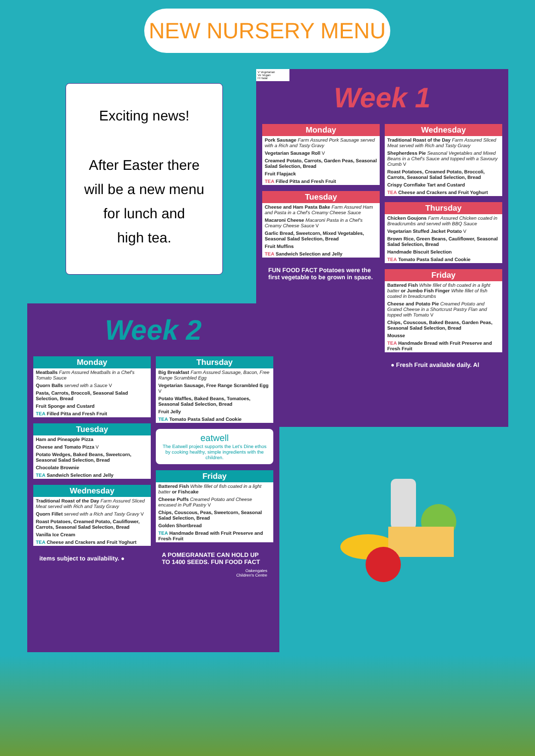NEW NURSERY MENU
Exciting news!
After Easter there
will be a new menu
for lunch and
high tea.
V Vegetarian
Ve Vegan
H Halal
Week 1
Monday
Pork Sausage Farm Assured Pork Sausage served with a Rich and Tasty Gravy
Vegetarian Sausage Roll V
Creamed Potato, Carrots, Garden Peas, Seasonal Salad Selection, Bread
Fruit Flapjack
TEA Filled Pitta and Fresh Fruit
Tuesday
Cheese and Ham Pasta Bake Farm Assured Ham and Pasta in a Chef's Creamy Cheese Sauce
Macaroni Cheese Macaroni Pasta in a Chef's Creamy Cheese Sauce V
Garlic Bread, Sweetcorn, Mixed Vegetables, Seasonal Salad Selection, Bread
Fruit Muffins
TEA Sandwich Selection and Jelly
FUN FOOD FACT Potatoes were the first vegetable to be grown in space.
Wednesday
Traditional Roast of the Day Farm Assured Sliced Meat served with Rich and Tasty Gravy
Shepherdess Pie Seasonal Vegetables and Mixed Beans in a Chef's Sauce and topped with a Savoury Crumb V
Roast Potatoes, Creamed Potato, Broccoli, Carrots, Seasonal Salad Selection, Bread
Crispy Cornflake Tart and Custard
TEA Cheese and Crackers and Fruit Yoghurt
Thursday
Chicken Goujons Farm Assured Chicken coated in Breadcrumbs and served with BBQ Sauce
Vegetarian Stuffed Jacket Potato V
Brown Rice, Green Beans, Cauliflower, Seasonal Salad Selection, Bread
Handmade Biscuit Selection
TEA Tomato Pasta Salad and Cookie
Friday
Battered Fish White fillet of fish coated in a light batter or Jumbo Fish Finger White fillet of fish coated in breadcrumbs
Cheese and Potato Pie Creamed Potato and Grated Cheese in a Shortcrust Pastry Flan and topped with Tomato V
Chips, Couscous, Baked Beans, Garden Peas, Seasonal Salad Selection, Bread
Mousse
TEA Handmade Bread with Fruit Preserve and Fresh Fruit
● Fresh Fruit available daily. Al
Week 2
Monday
Meatballs Farm Assured Meatballs in a Chef's Tomato Sauce
Quorn Balls served with a Sauce V
Pasta, Carrots, Broccoli, Seasonal Salad Selection, Bread
Fruit Sponge and Custard
TEA Filled Pitta and Fresh Fruit
Tuesday
Ham and Pineapple Pizza
Cheese and Tomato Pizza V
Potato Wedges, Baked Beans, Sweetcorn, Seasonal Salad Selection, Bread
Chocolate Brownie
TEA Sandwich Selection and Jelly
Wednesday
Traditional Roast of the Day Farm Assured Sliced Meat served with Rich and Tasty Gravy
Quorn Fillet served with a Rich and Tasty Gravy V
Roast Potatoes, Creamed Potato, Cauliflower, Carrots, Seasonal Salad Selection, Bread
Vanilla Ice Cream
TEA Cheese and Crackers and Fruit Yoghurt
items subject to availability. ●
Thursday
Big Breakfast Farm Assured Sausage, Bacon, Free Range Scrambled Egg
Vegetarian Sausage, Free Range Scrambled Egg V
Potato Waffles, Baked Beans, Tomatoes, Seasonal Salad Selection, Bread
Fruit Jelly
TEA Tomato Pasta Salad and Cookie
eatwell
The Eatwell project supports the Let's Dine ethos by cooking healthy, simple ingredients with the children.
Friday
Battered Fish White fillet of fish coated in a light batter or Fishcake
Cheese Puffs Creamed Potato and Cheese encased in Puff Pastry V
Chips, Couscous, Peas, Sweetcorn, Seasonal Salad Selection, Bread
Golden Shortbread
TEA Handmade Bread with Fruit Preserve and Fresh Fruit
A POMEGRANATE CAN HOLD UP TO 1400 SEEDS. FUN FOOD FACT
Oakengates
Children's Centre